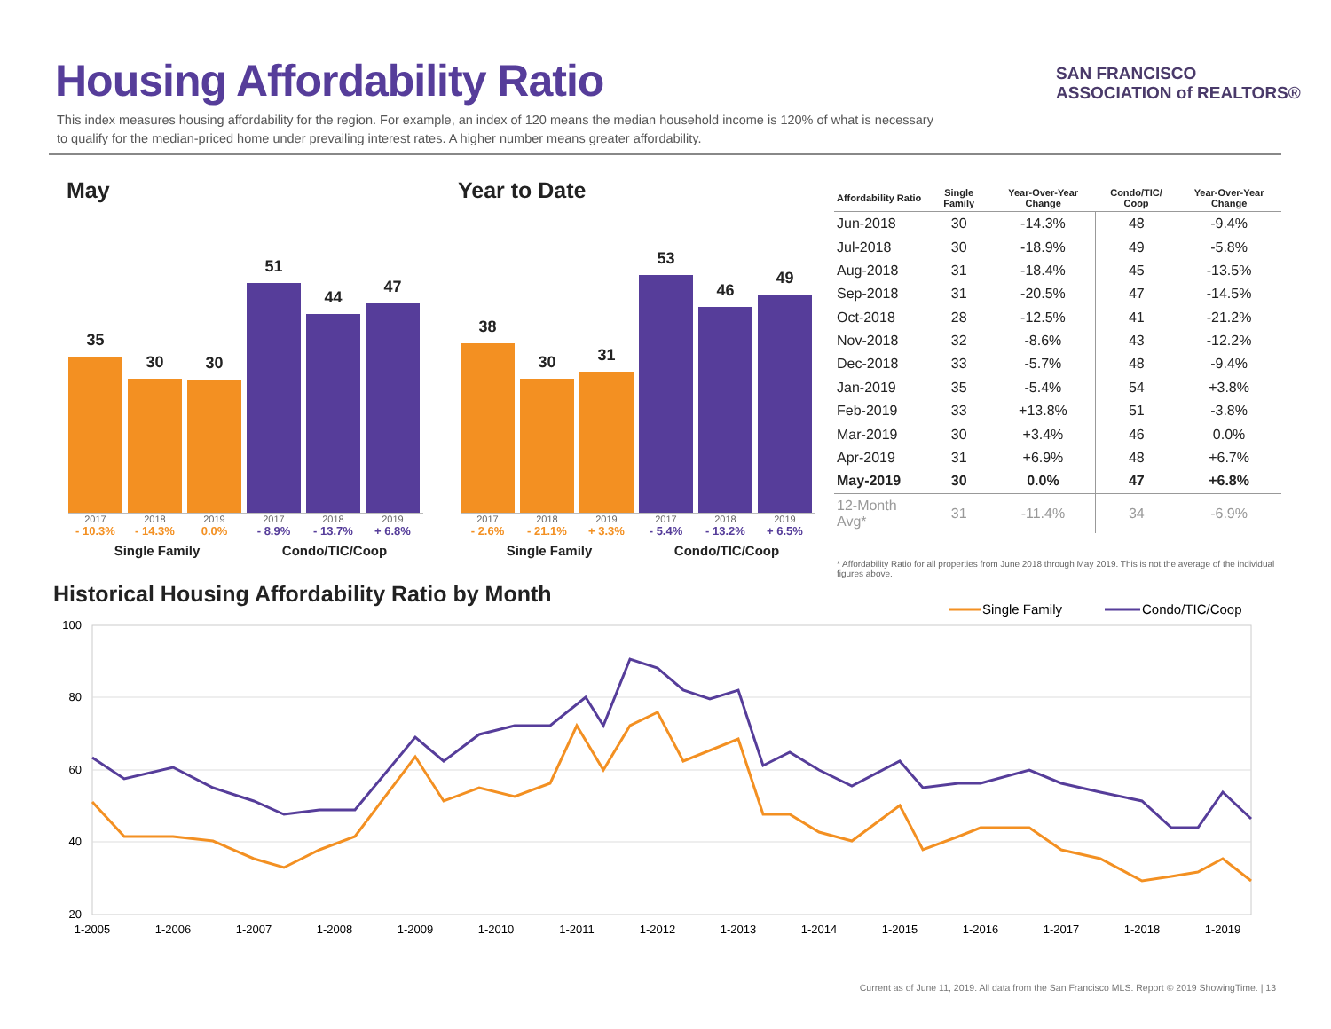Housing Affordability Ratio
This index measures housing affordability for the region. For example, an index of 120 means the median household income is 120% of what is necessary to qualify for the median-priced home under prevailing interest rates. A higher number means greater affordability.
SAN FRANCISCO
ASSOCIATION of REALTORS®
May Year to Date
35
30
30
51
44
47
2017 2018 2019 2017 2018 2019
- 10.3% - 14.3% 0.0% - 8.9% - 13.7% + 6.8%
Single Family Condo/TIC/Coop
38
30
31
53
46
49
2017 2018 2019 2017 2018 2019
- 2.6% - 21.1% + 3.3% - 5.4% - 13.2% + 6.5%
Single Family Condo/TIC/Coop
| Affordability Ratio | Single Family | Year-Over-Year Change | Condo/TIC/ Coop | Year-Over-Year Change |
| --- | --- | --- | --- | --- |
| Jun-2018 | 30 | -14.3% | 48 | -9.4% |
| Jul-2018 | 30 | -18.9% | 49 | -5.8% |
| Aug-2018 | 31 | -18.4% | 45 | -13.5% |
| Sep-2018 | 31 | -20.5% | 47 | -14.5% |
| Oct-2018 | 28 | -12.5% | 41 | -21.2% |
| Nov-2018 | 32 | -8.6% | 43 | -12.2% |
| Dec-2018 | 33 | -5.7% | 48 | -9.4% |
| Jan-2019 | 35 | -5.4% | 54 | +3.8% |
| Feb-2019 | 33 | +13.8% | 51 | -3.8% |
| Mar-2019 | 30 | +3.4% | 46 | 0.0% |
| Apr-2019 | 31 | +6.9% | 48 | +6.7% |
| May-2019 | 30 | 0.0% | 47 | +6.8% |
| 12-Month Avg* | 31 | -11.4% | 34 | -6.9% |
* Affordability Ratio for all properties from June 2018 through May 2019. This is not the average of the individual figures above.
Historical Housing Affordability Ratio by Month
Single Family
Condo/TIC/Coop
100
80
60
40
20
1-2005
1-2006
1-2007
1-2008
1-2009
1-2010
1-2011
1-2012
1-2013
1-2014
1-2015
1-2016
1-2017
1-2018
1-2019
Current as of June 11, 2019. All data from the San Francisco MLS. Report © 2019 ShowingTime. | 13